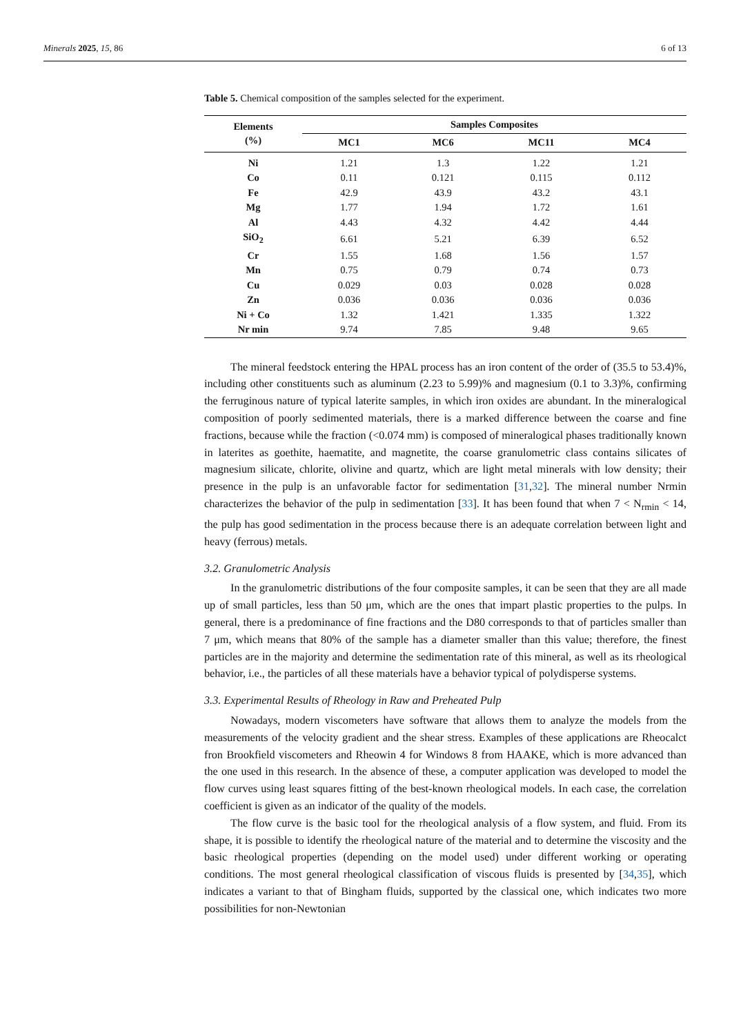Minerals 2025, 15, 86 6 of 13
Table 5. Chemical composition of the samples selected for the experiment.
| Elements (%) | Samples Composites | | | |
| --- | --- | --- | --- | --- |
| | MC1 | MC6 | MC11 | MC4 |
| Ni | 1.21 | 1.3 | 1.22 | 1.21 |
| Co | 0.11 | 0.121 | 0.115 | 0.112 |
| Fe | 42.9 | 43.9 | 43.2 | 43.1 |
| Mg | 1.77 | 1.94 | 1.72 | 1.61 |
| Al | 4.43 | 4.32 | 4.42 | 4.44 |
| SiO<sub>2</sub> | 6.61 | 5.21 | 6.39 | 6.52 |
| Cr | 1.55 | 1.68 | 1.56 | 1.57 |
| Mn | 0.75 | 0.79 | 0.74 | 0.73 |
| Cu | 0.029 | 0.03 | 0.028 | 0.028 |
| Zn | 0.036 | 0.036 | 0.036 | 0.036 |
| Ni + Co | 1.32 | 1.421 | 1.335 | 1.322 |
| Nr min | 9.74 | 7.85 | 9.48 | 9.65 |
The mineral feedstock entering the HPAL process has an iron content of the order of (35.5 to 53.4)%, including other constituents such as aluminum (2.23 to 5.99)% and magnesium (0.1 to 3.3)%, confirming the ferruginous nature of typical laterite samples, in which iron oxides are abundant. In the mineralogical composition of poorly sedimented materials, there is a marked difference between the coarse and fine fractions, because while the fraction (<0.074 mm) is composed of mineralogical phases traditionally known in laterites as goethite, haematite, and magnetite, the coarse granulometric class contains silicates of magnesium silicate, chlorite, olivine and quartz, which are light metal minerals with low density; their presence in the pulp is an unfavorable factor for sedimentation [31,32]. The mineral number Nrmin characterizes the behavior of the pulp in sedimentation [33]. It has been found that when 7 < N<sub>rmin</sub> < 14, the pulp has good sedimentation in the process because there is an adequate correlation between light and heavy (ferrous) metals.
3.2. Granulometric Analysis
In the granulometric distributions of the four composite samples, it can be seen that they are all made up of small particles, less than 50 μm, which are the ones that impart plastic properties to the pulps. In general, there is a predominance of fine fractions and the D80 corresponds to that of particles smaller than 7 μm, which means that 80% of the sample has a diameter smaller than this value; therefore, the finest particles are in the majority and determine the sedimentation rate of this mineral, as well as its rheological behavior, i.e., the particles of all these materials have a behavior typical of polydisperse systems.
3.3. Experimental Results of Rheology in Raw and Preheated Pulp
Nowadays, modern viscometers have software that allows them to analyze the models from the measurements of the velocity gradient and the shear stress. Examples of these applications are Rheocalct fron Brookfield viscometers and Rheowin 4 for Windows 8 from HAAKE, which is more advanced than the one used in this research. In the absence of these, a computer application was developed to model the flow curves using least squares fitting of the best-known rheological models. In each case, the correlation coefficient is given as an indicator of the quality of the models.
The flow curve is the basic tool for the rheological analysis of a flow system, and fluid. From its shape, it is possible to identify the rheological nature of the material and to determine the viscosity and the basic rheological properties (depending on the model used) under different working or operating conditions. The most general rheological classification of viscous fluids is presented by [34,35], which indicates a variant to that of Bingham fluids, supported by the classical one, which indicates two more possibilities for non-Newtonian